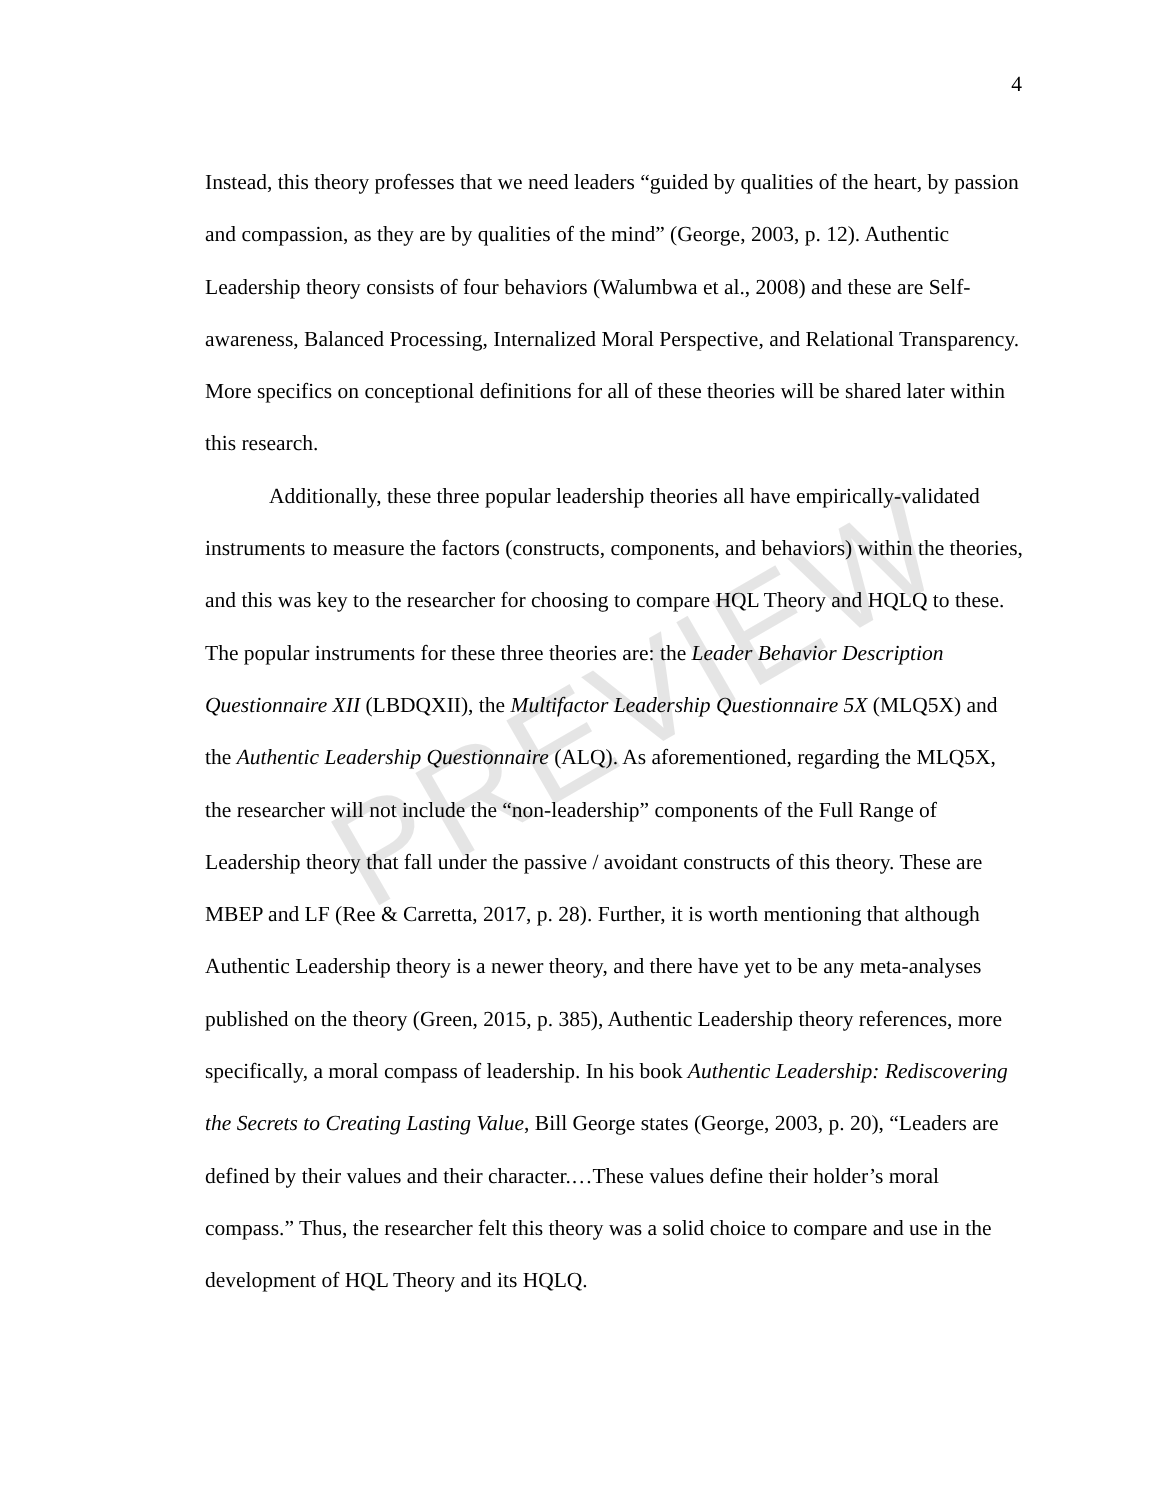4
Instead, this theory professes that we need leaders “guided by qualities of the heart, by passion and compassion, as they are by qualities of the mind” (George, 2003, p. 12). Authentic Leadership theory consists of four behaviors (Walumbwa et al., 2008) and these are Self-awareness, Balanced Processing, Internalized Moral Perspective, and Relational Transparency. More specifics on conceptional definitions for all of these theories will be shared later within this research.
Additionally, these three popular leadership theories all have empirically-validated instruments to measure the factors (constructs, components, and behaviors) within the theories, and this was key to the researcher for choosing to compare HQL Theory and HQLQ to these. The popular instruments for these three theories are: the Leader Behavior Description Questionnaire XII (LBDQXII), the Multifactor Leadership Questionnaire 5X (MLQ5X) and the Authentic Leadership Questionnaire (ALQ). As aforementioned, regarding the MLQ5X, the researcher will not include the “non-leadership” components of the Full Range of Leadership theory that fall under the passive / avoidant constructs of this theory. These are MBEP and LF (Ree & Carretta, 2017, p. 28). Further, it is worth mentioning that although Authentic Leadership theory is a newer theory, and there have yet to be any meta-analyses published on the theory (Green, 2015, p. 385), Authentic Leadership theory references, more specifically, a moral compass of leadership. In his book Authentic Leadership: Rediscovering the Secrets to Creating Lasting Value, Bill George states (George, 2003, p. 20), “Leaders are defined by their values and their character.…These values define their holder’s moral compass.” Thus, the researcher felt this theory was a solid choice to compare and use in the development of HQL Theory and its HQLQ.
PREVIEW